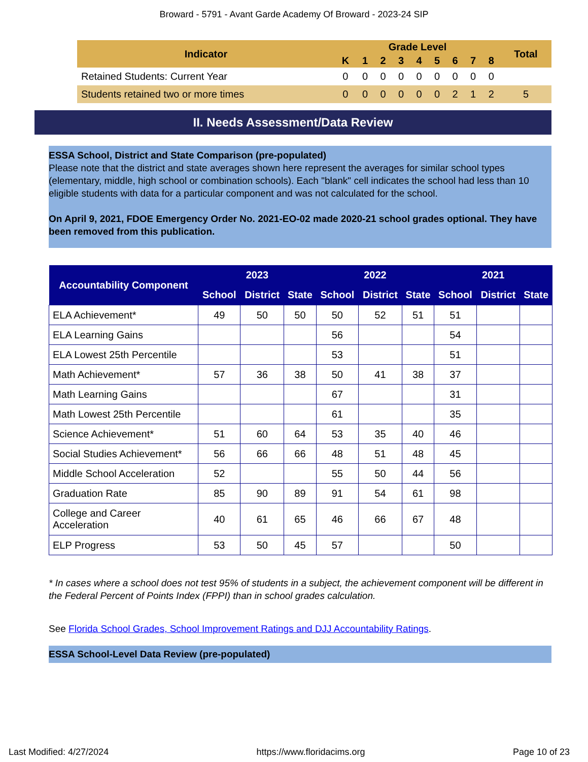Broward - 5791 - Avant Garde Academy Of Broward - 2023-24 SIP
| Indicator | Grade Level | | | | | | | | | Total |
| --- | --- | --- | --- | --- | --- | --- | --- | --- | --- | --- |
| | K | 1 | 2 | 3 | 4 | 5 | 6 | 7 | 8 | |
| Retained Students: Current Year | 0 | 0 | 0 | 0 | 0 | 0 | 0 | 0 | 0 | |
| Students retained two or more times | 0 | 0 | 0 | 0 | 0 | 0 | 2 | 1 | 2 | 5 |
II. Needs Assessment/Data Review
ESSA School, District and State Comparison (pre-populated)
Please note that the district and state averages shown here represent the averages for similar school types (elementary, middle, high school or combination schools). Each "blank" cell indicates the school had less than 10 eligible students with data for a particular component and was not calculated for the school.
On April 9, 2021, FDOE Emergency Order No. 2021-EO-02 made 2020-21 school grades optional. They have been removed from this publication.
| Accountability Component | 2023 | | | 2022 | | | 2021 | | |
| --- | --- | --- | --- | --- | --- | --- | --- | --- | --- |
| | School | District | State | School | District | State | School | District | State |
| ELA Achievement* | 49 | 50 | 50 | 50 | 52 | 51 | 51 | | |
| ELA Learning Gains | | | | 56 | | | 54 | | |
| ELA Lowest 25th Percentile | | | | 53 | | | 51 | | |
| Math Achievement* | 57 | 36 | 38 | 50 | 41 | 38 | 37 | | |
| Math Learning Gains | | | | 67 | | | 31 | | |
| Math Lowest 25th Percentile | | | | 61 | | | 35 | | |
| Science Achievement* | 51 | 60 | 64 | 53 | 35 | 40 | 46 | | |
| Social Studies Achievement* | 56 | 66 | 66 | 48 | 51 | 48 | 45 | | |
| Middle School Acceleration | 52 | | | 55 | 50 | 44 | 56 | | |
| Graduation Rate | 85 | 90 | 89 | 91 | 54 | 61 | 98 | | |
| College and Career Acceleration | 40 | 61 | 65 | 46 | 66 | 67 | 48 | | |
| ELP Progress | 53 | 50 | 45 | 57 | | | 50 | | |
* In cases where a school does not test 95% of students in a subject, the achievement component will be different in the Federal Percent of Points Index (FPPI) than in school grades calculation.
See Florida School Grades, School Improvement Ratings and DJJ Accountability Ratings.
ESSA School-Level Data Review (pre-populated)
Last Modified: 4/27/2024 https://www.floridacims.org Page 10 of 23